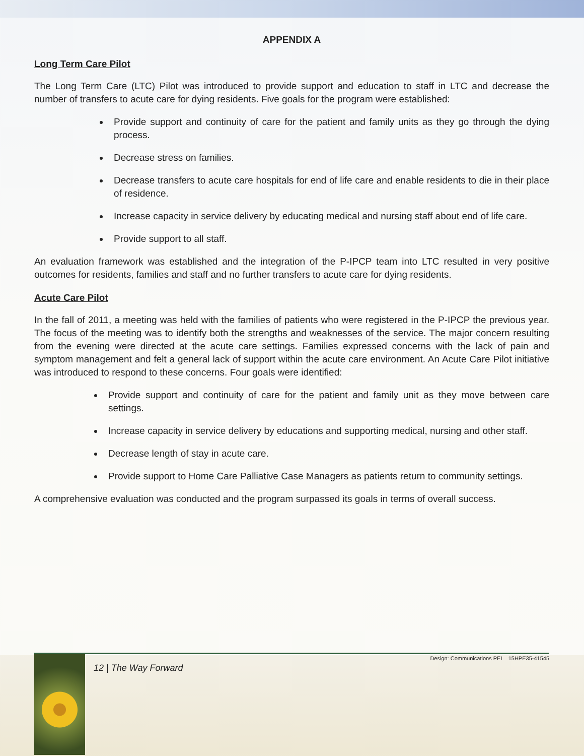APPENDIX A
Long Term Care Pilot
The Long Term Care (LTC) Pilot was introduced to provide support and education to staff in LTC and decrease the number of transfers to acute care for dying residents. Five goals for the program were established:
Provide support and continuity of care for the patient and family units as they go through the dying process.
Decrease stress on families.
Decrease transfers to acute care hospitals for end of life care and enable residents to die in their place of residence.
Increase capacity in service delivery by educating medical and nursing staff about end of life care.
Provide support to all staff.
An evaluation framework was established and the integration of the P-IPCP team into LTC resulted in very positive outcomes for residents, families and staff and no further transfers to acute care for dying residents.
Acute Care Pilot
In the fall of 2011, a meeting was held with the families of patients who were registered in the P-IPCP the previous year. The focus of the meeting was to identify both the strengths and weaknesses of the service. The major concern resulting from the evening were directed at the acute care settings. Families expressed concerns with the lack of pain and symptom management and felt a general lack of support within the acute care environment. An Acute Care Pilot initiative was introduced to respond to these concerns. Four goals were identified:
Provide support and continuity of care for the patient and family unit as they move between care settings.
Increase capacity in service delivery by educations and supporting medical, nursing and other staff.
Decrease length of stay in acute care.
Provide support to Home Care Palliative Case Managers as patients return to community settings.
A comprehensive evaluation was conducted and the program surpassed its goals in terms of overall success.
12 | The Way Forward
Design: Communications PEI 15HPE35-41545